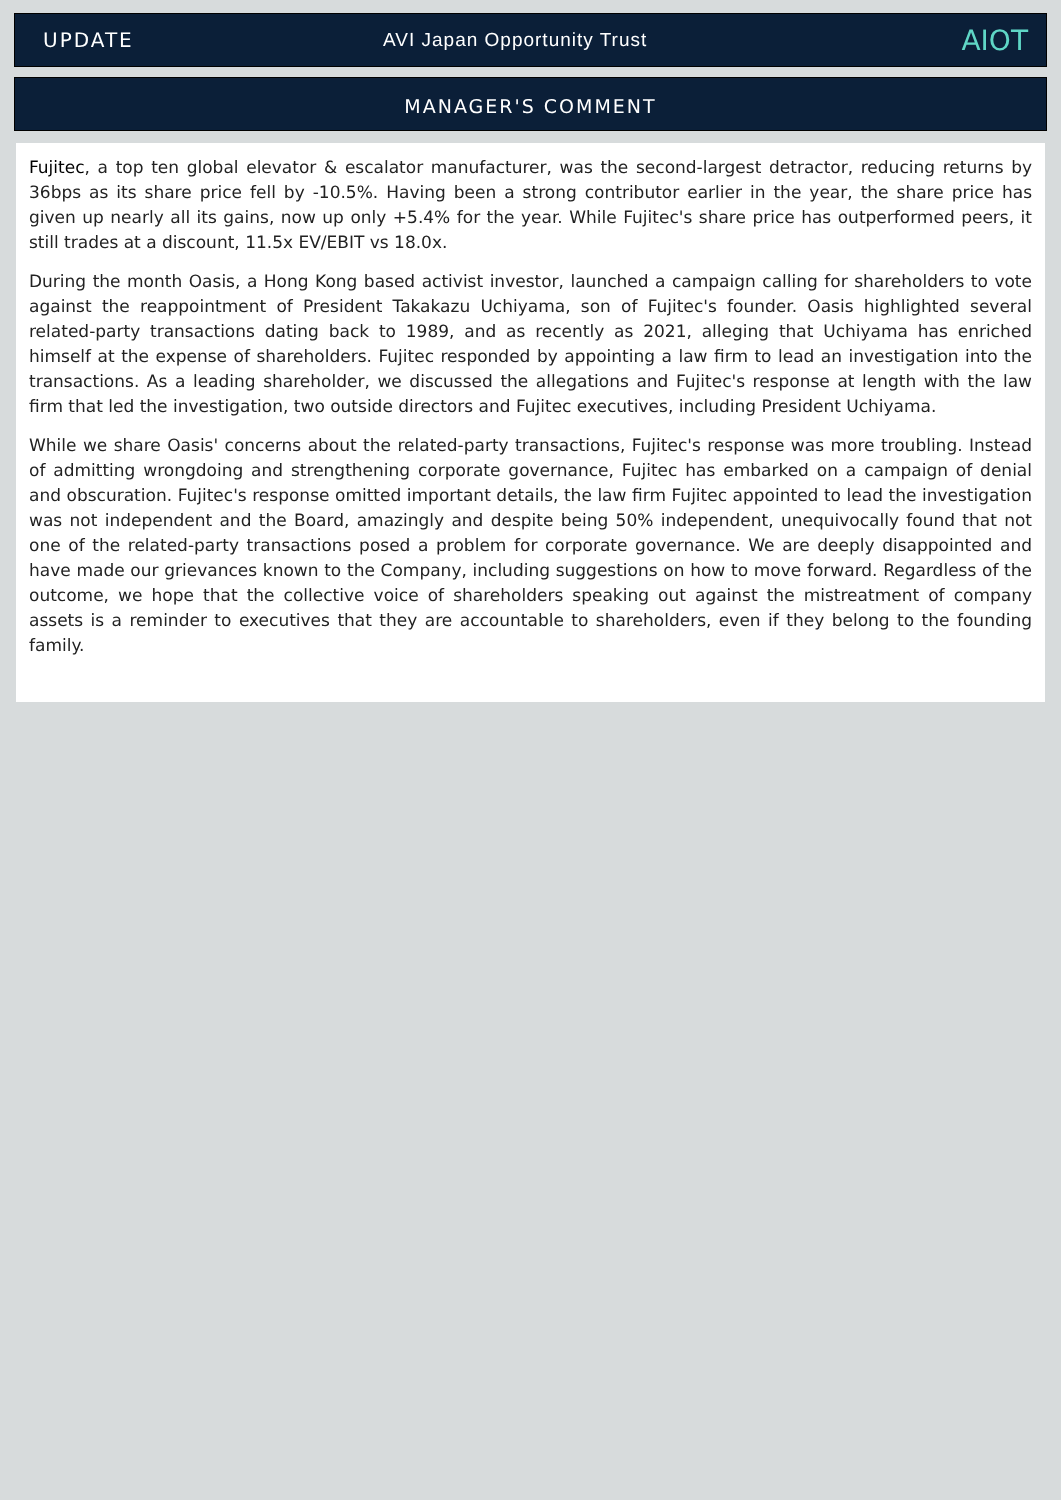UPDATE AVI Japan Opportunity Trust
AIOT
MANAGER'S COMMENT
Fujitec, a top ten global elevator & escalator manufacturer, was the second-largest detractor, reducing returns by 36bps as its share price fell by -10.5%. Having been a strong contributor earlier in the year, the share price has given up nearly all its gains, now up only +5.4% for the year. While Fujitec's share price has outperformed peers, it still trades at a discount, 11.5x EV/EBIT vs 18.0x.
During the month Oasis, a Hong Kong based activist investor, launched a campaign calling for shareholders to vote against the reappointment of President Takakazu Uchiyama, son of Fujitec's founder. Oasis highlighted several related-party transactions dating back to 1989, and as recently as 2021, alleging that Uchiyama has enriched himself at the expense of shareholders. Fujitec responded by appointing a law firm to lead an investigation into the transactions. As a leading shareholder, we discussed the allegations and Fujitec's response at length with the law firm that led the investigation, two outside directors and Fujitec executives, including President Uchiyama.
While we share Oasis' concerns about the related-party transactions, Fujitec's response was more troubling. Instead of admitting wrongdoing and strengthening corporate governance, Fujitec has embarked on a campaign of denial and obscuration. Fujitec's response omitted important details, the law firm Fujitec appointed to lead the investigation was not independent and the Board, amazingly and despite being 50% independent, unequivocally found that not one of the related-party transactions posed a problem for corporate governance. We are deeply disappointed and have made our grievances known to the Company, including suggestions on how to move forward. Regardless of the outcome, we hope that the collective voice of shareholders speaking out against the mistreatment of company assets is a reminder to executives that they are accountable to shareholders, even if they belong to the founding family.